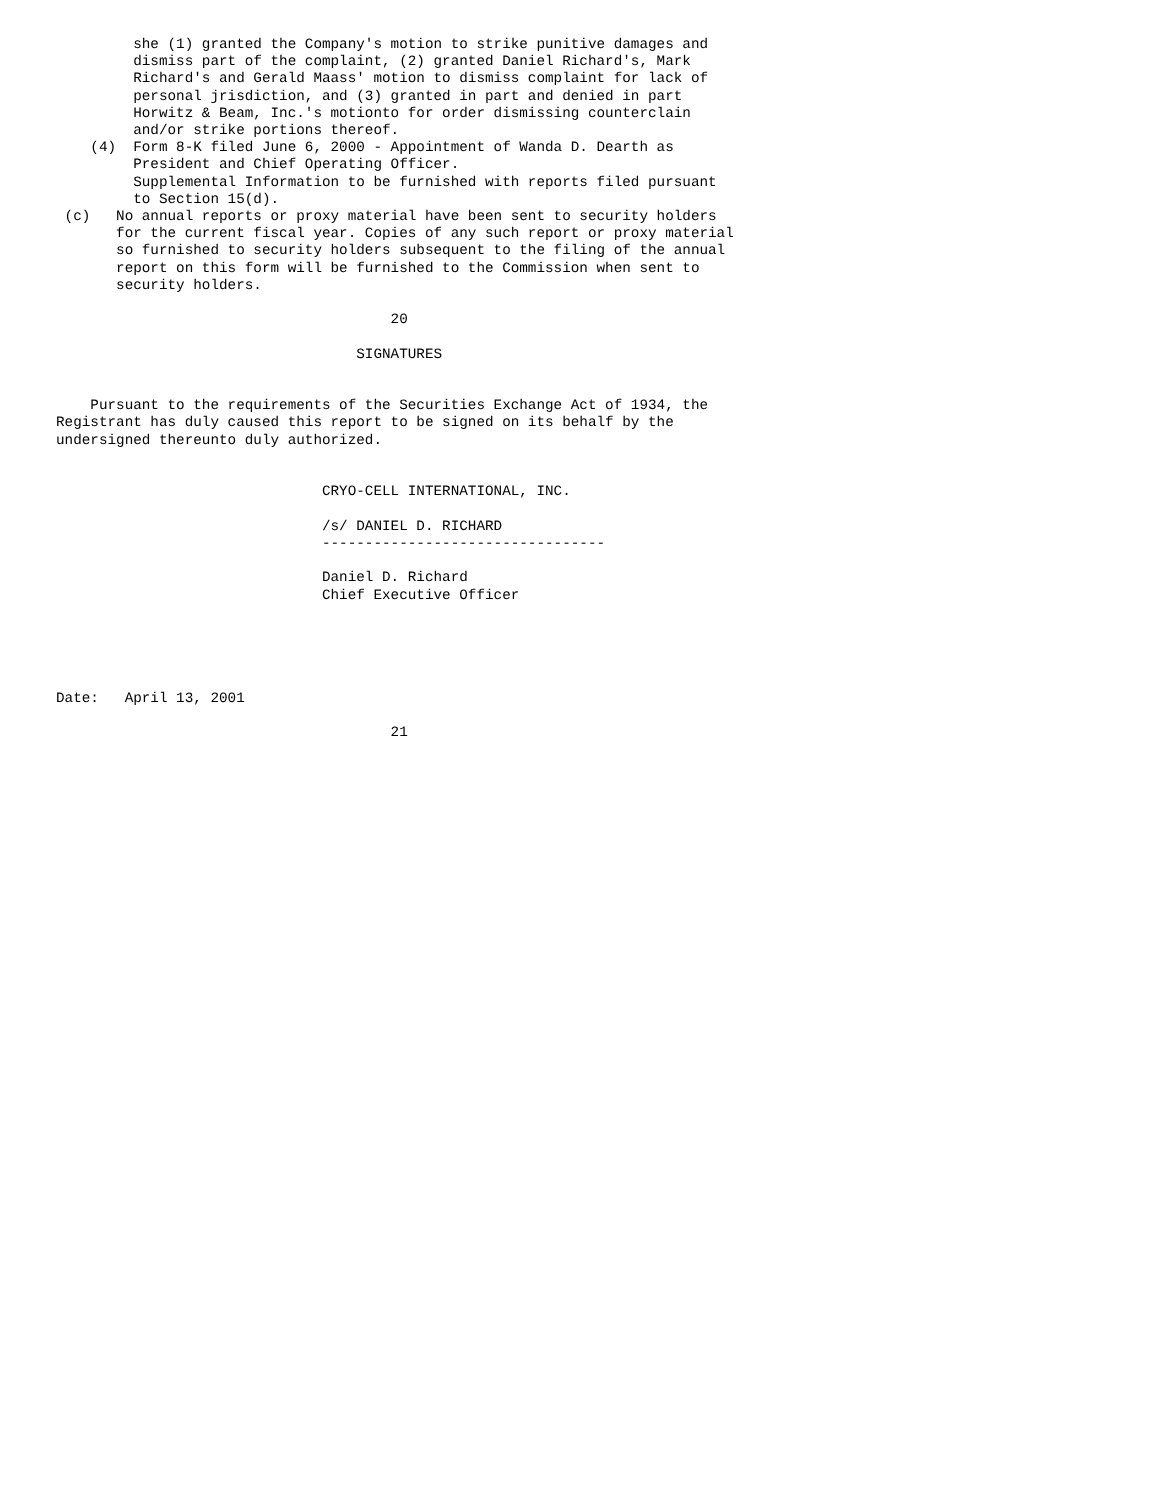she (1) granted the Company's motion to strike punitive damages and
         dismiss part of the complaint, (2) granted Daniel Richard's, Mark
         Richard's and Gerald Maass' motion to dismiss complaint for lack of
         personal jrisdiction, and (3) granted in part and denied in part
         Horwitz & Beam, Inc.'s motionto for order dismissing counterclain
         and/or strike portions thereof.
    (4)  Form 8-K filed June 6, 2000 - Appointment of Wanda D. Dearth as
         President and Chief Operating Officer.
         Supplemental Information to be furnished with reports filed pursuant
         to Section 15(d).
 (c)   No annual reports or proxy material have been sent to security holders
       for the current fiscal year. Copies of any such report or proxy material
       so furnished to security holders subsequent to the filing of the annual
       report on this form will be furnished to the Commission when sent to
       security holders.

                                       20

                                   SIGNATURES


    Pursuant to the requirements of the Securities Exchange Act of 1934, the
Registrant has duly caused this report to be signed on its behalf by the
undersigned thereunto duly authorized.


                               CRYO-CELL INTERNATIONAL, INC.

                               /s/ DANIEL D. RICHARD
                               ---------------------------------

                               Daniel D. Richard
                               Chief Executive Officer





Date:   April 13, 2001

                                       21